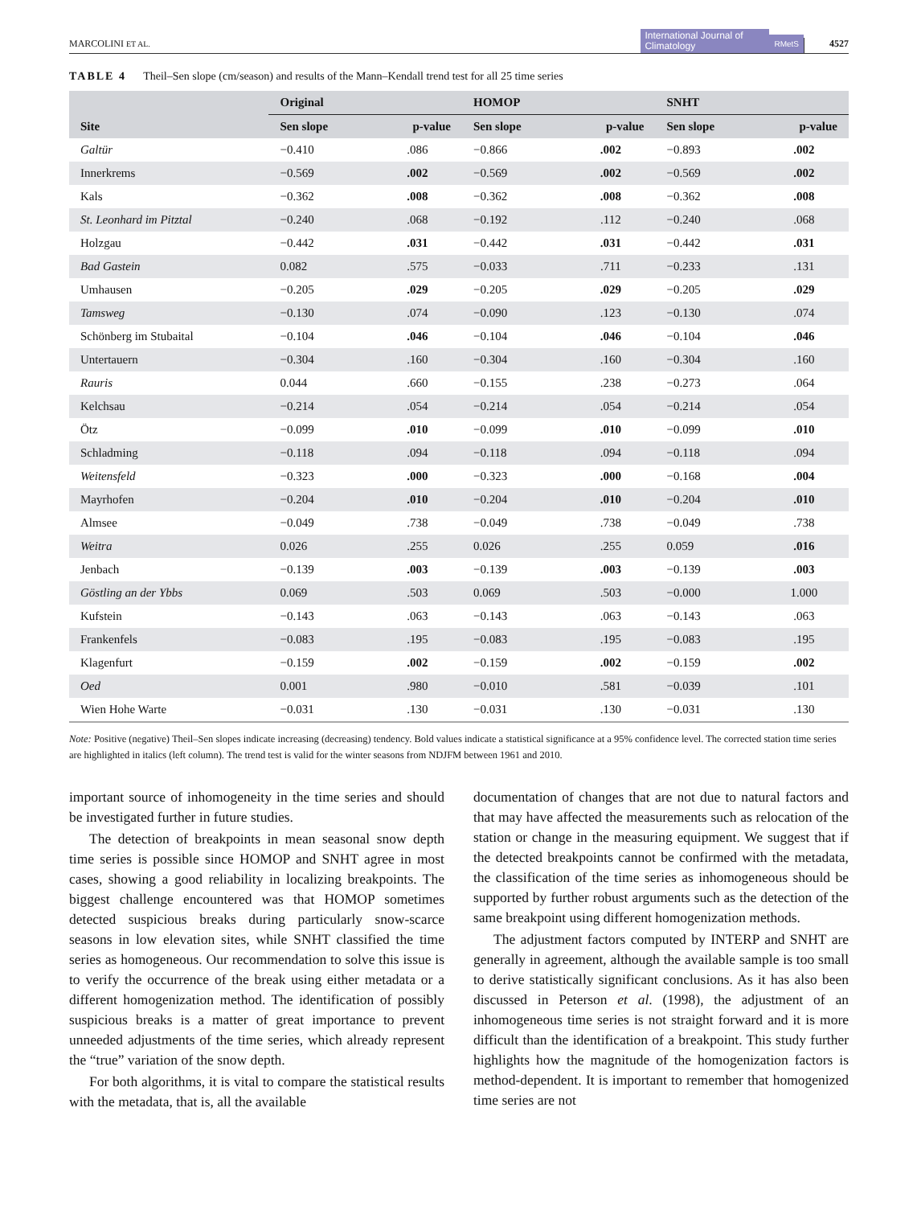MARCOLINI ET AL. International Journal of Climatology RMetS 4527
TABLE 4 Theil–Sen slope (cm/season) and results of the Mann–Kendall trend test for all 25 time series
| | Original | | HOMOP | | SNHT | |
| --- | --- | --- | --- | --- | --- | --- |
| Site | Sen slope | p-value | Sen slope | p-value | Sen slope | p-value |
| Galtür | −0.410 | .086 | −0.866 | .002 | −0.893 | .002 |
| Innerkrems | −0.569 | .002 | −0.569 | .002 | −0.569 | .002 |
| Kals | −0.362 | .008 | −0.362 | .008 | −0.362 | .008 |
| St. Leonhard im Pitztal | −0.240 | .068 | −0.192 | .112 | −0.240 | .068 |
| Holzgau | −0.442 | .031 | −0.442 | .031 | −0.442 | .031 |
| Bad Gastein | 0.082 | .575 | −0.033 | .711 | −0.233 | .131 |
| Umhausen | −0.205 | .029 | −0.205 | .029 | −0.205 | .029 |
| Tamsweg | −0.130 | .074 | −0.090 | .123 | −0.130 | .074 |
| Schönberg im Stubaital | −0.104 | .046 | −0.104 | .046 | −0.104 | .046 |
| Untertauern | −0.304 | .160 | −0.304 | .160 | −0.304 | .160 |
| Rauris | 0.044 | .660 | −0.155 | .238 | −0.273 | .064 |
| Kelchsau | −0.214 | .054 | −0.214 | .054 | −0.214 | .054 |
| Ötz | −0.099 | .010 | −0.099 | .010 | −0.099 | .010 |
| Schladming | −0.118 | .094 | −0.118 | .094 | −0.118 | .094 |
| Weitensfeld | −0.323 | .000 | −0.323 | .000 | −0.168 | .004 |
| Mayrhofen | −0.204 | .010 | −0.204 | .010 | −0.204 | .010 |
| Almsee | −0.049 | .738 | −0.049 | .738 | −0.049 | .738 |
| Weitra | 0.026 | .255 | 0.026 | .255 | 0.059 | .016 |
| Jenbach | −0.139 | .003 | −0.139 | .003 | −0.139 | .003 |
| Göstling an der Ybbs | 0.069 | .503 | 0.069 | .503 | −0.000 | 1.000 |
| Kufstein | −0.143 | .063 | −0.143 | .063 | −0.143 | .063 |
| Frankenfels | −0.083 | .195 | −0.083 | .195 | −0.083 | .195 |
| Klagenfurt | −0.159 | .002 | −0.159 | .002 | −0.159 | .002 |
| Oed | 0.001 | .980 | −0.010 | .581 | −0.039 | .101 |
| Wien Hohe Warte | −0.031 | .130 | −0.031 | .130 | −0.031 | .130 |
Note: Positive (negative) Theil–Sen slopes indicate increasing (decreasing) tendency. Bold values indicate a statistical significance at a 95% confidence level. The corrected station time series are highlighted in italics (left column). The trend test is valid for the winter seasons from NDJFM between 1961 and 2010.
important source of inhomogeneity in the time series and should be investigated further in future studies.
The detection of breakpoints in mean seasonal snow depth time series is possible since HOMOP and SNHT agree in most cases, showing a good reliability in localizing breakpoints. The biggest challenge encountered was that HOMOP sometimes detected suspicious breaks during particularly snow-scarce seasons in low elevation sites, while SNHT classified the time series as homogeneous. Our recommendation to solve this issue is to verify the occurrence of the break using either metadata or a different homogenization method. The identification of possibly suspicious breaks is a matter of great importance to prevent unneeded adjustments of the time series, which already represent the “true” variation of the snow depth.
For both algorithms, it is vital to compare the statistical results with the metadata, that is, all the available
documentation of changes that are not due to natural factors and that may have affected the measurements such as relocation of the station or change in the measuring equipment. We suggest that if the detected breakpoints cannot be confirmed with the metadata, the classification of the time series as inhomogeneous should be supported by further robust arguments such as the detection of the same breakpoint using different homogenization methods.
The adjustment factors computed by INTERP and SNHT are generally in agreement, although the available sample is too small to derive statistically significant conclusions. As it has also been discussed in Peterson et al. (1998), the adjustment of an inhomogeneous time series is not straight forward and it is more difficult than the identification of a breakpoint. This study further highlights how the magnitude of the homogenization factors is method-dependent. It is important to remember that homogenized time series are not